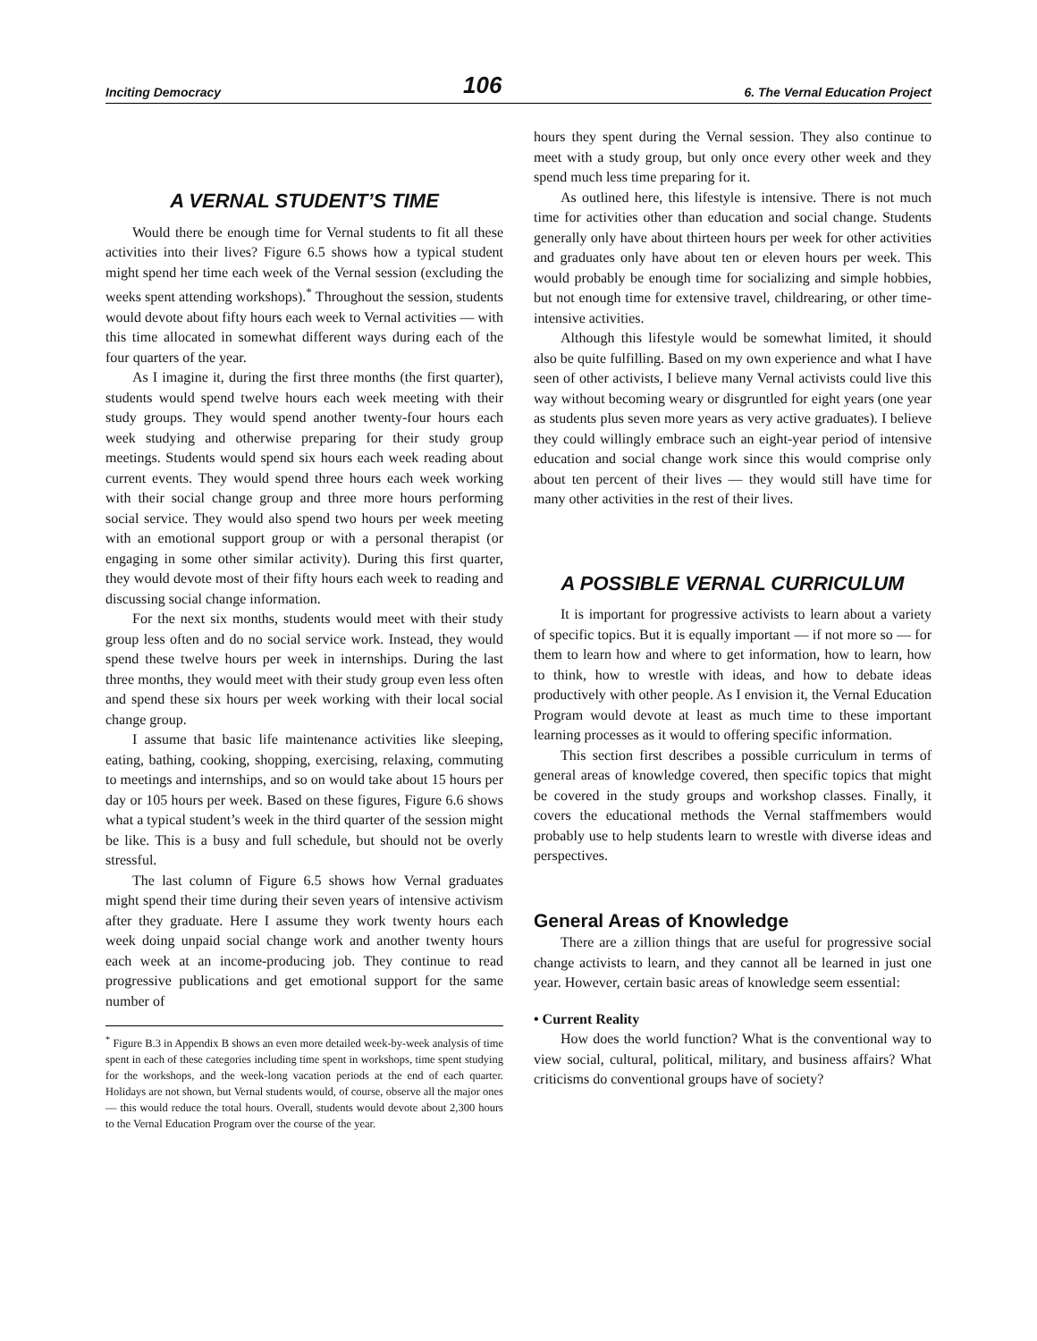Inciting Democracy 106 6. The Vernal Education Project
A VERNAL STUDENT’S TIME
Would there be enough time for Vernal students to fit all these activities into their lives? Figure 6.5 shows how a typical student might spend her time each week of the Vernal session (excluding the weeks spent attending workshops).<sup>*</sup> Throughout the session, students would devote about fifty hours each week to Vernal activities — with this time allocated in somewhat different ways during each of the four quarters of the year.
As I imagine it, during the first three months (the first quarter), students would spend twelve hours each week meeting with their study groups. They would spend another twenty-four hours each week studying and otherwise preparing for their study group meetings. Students would spend six hours each week reading about current events. They would spend three hours each week working with their social change group and three more hours performing social service. They would also spend two hours per week meeting with an emotional support group or with a personal therapist (or engaging in some other similar activity). During this first quarter, they would devote most of their fifty hours each week to reading and discussing social change information.
For the next six months, students would meet with their study group less often and do no social service work. Instead, they would spend these twelve hours per week in internships. During the last three months, they would meet with their study group even less often and spend these six hours per week working with their local social change group.
I assume that basic life maintenance activities like sleeping, eating, bathing, cooking, shopping, exercising, relaxing, commuting to meetings and internships, and so on would take about 15 hours per day or 105 hours per week. Based on these figures, Figure 6.6 shows what a typical student’s week in the third quarter of the session might be like. This is a busy and full schedule, but should not be overly stressful.
The last column of Figure 6.5 shows how Vernal graduates might spend their time during their seven years of intensive activism after they graduate. Here I assume they work twenty hours each week doing unpaid social change work and another twenty hours each week at an income-producing job. They continue to read progressive publications and get emotional support for the same number of
<sup>*</sup> Figure B.3 in Appendix B shows an even more detailed week-by-week analysis of time spent in each of these categories including time spent in workshops, time spent studying for the workshops, and the week-long vacation periods at the end of each quarter. Holidays are not shown, but Vernal students would, of course, observe all the major ones — this would reduce the total hours. Overall, students would devote about 2,300 hours to the Vernal Education Program over the course of the year.
hours they spent during the Vernal session. They also continue to meet with a study group, but only once every other week and they spend much less time preparing for it.
As outlined here, this lifestyle is intensive. There is not much time for activities other than education and social change. Students generally only have about thirteen hours per week for other activities and graduates only have about ten or eleven hours per week. This would probably be enough time for socializing and simple hobbies, but not enough time for extensive travel, childrearing, or other time-intensive activities.
Although this lifestyle would be somewhat limited, it should also be quite fulfilling. Based on my own experience and what I have seen of other activists, I believe many Vernal activists could live this way without becoming weary or disgruntled for eight years (one year as students plus seven more years as very active graduates). I believe they could willingly embrace such an eight-year period of intensive education and social change work since this would comprise only about ten percent of their lives — they would still have time for many other activities in the rest of their lives.
A POSSIBLE VERNAL CURRICULUM
It is important for progressive activists to learn about a variety of specific topics. But it is equally important — if not more so — for them to learn how and where to get information, how to learn, how to think, how to wrestle with ideas, and how to debate ideas productively with other people. As I envision it, the Vernal Education Program would devote at least as much time to these important learning processes as it would to offering specific information.
This section first describes a possible curriculum in terms of general areas of knowledge covered, then specific topics that might be covered in the study groups and workshop classes. Finally, it covers the educational methods the Vernal staffmembers would probably use to help students learn to wrestle with diverse ideas and perspectives.
General Areas of Knowledge
There are a zillion things that are useful for progressive social change activists to learn, and they cannot all be learned in just one year. However, certain basic areas of knowledge seem essential:
• Current Reality
How does the world function? What is the conventional way to view social, cultural, political, military, and business affairs? What criticisms do conventional groups have of society?